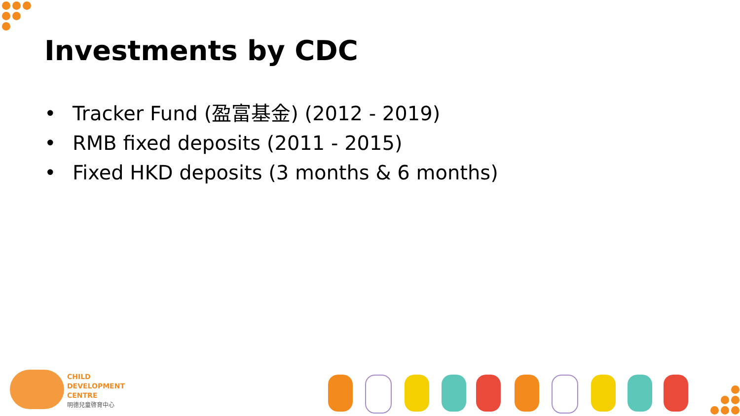Investments by CDC
• Tracker Fund (盈富基金) (2012 - 2019)
• RMB fixed deposits (2011 - 2015)
• Fixed HKD deposits (3 months & 6 months)
CHILD
DEVELOPMENT
CENTRE
明德兒童啓育中心